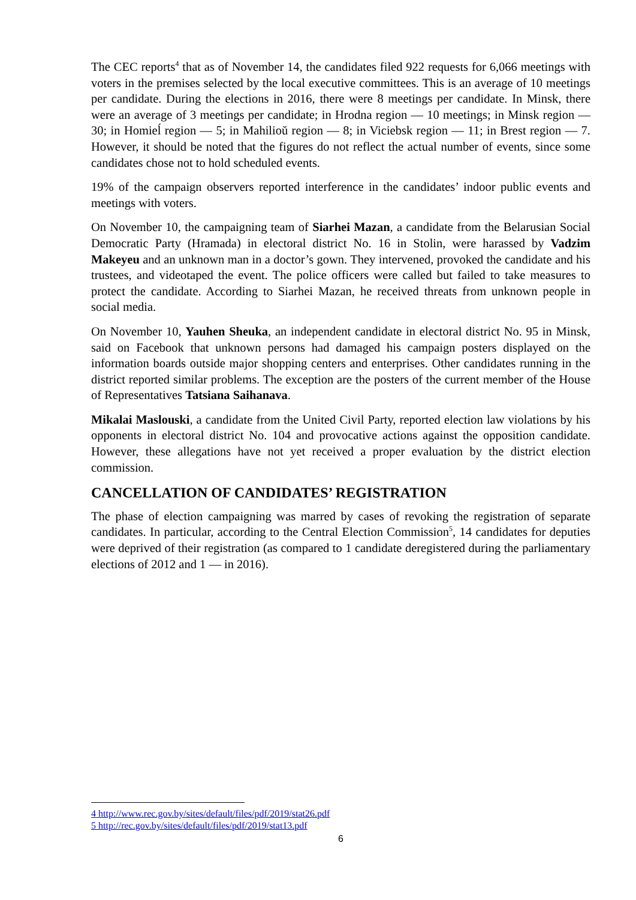The CEC reports<sup>4</sup> that as of November 14, the candidates filed 922 requests for 6,066 meetings with voters in the premises selected by the local executive committees. This is an average of 10 meetings per candidate. During the elections in 2016, there were 8 meetings per candidate. In Minsk, there were an average of 3 meetings per candidate; in Hrodna region — 10 meetings; in Minsk region — 30; in Homieĺ region — 5; in Mahilioŭ region — 8; in Viciebsk region — 11; in Brest region — 7. However, it should be noted that the figures do not reflect the actual number of events, since some candidates chose not to hold scheduled events.
19% of the campaign observers reported interference in the candidates’ indoor public events and meetings with voters.
On November 10, the campaigning team of Siarhei Mazan, a candidate from the Belarusian Social Democratic Party (Hramada) in electoral district No. 16 in Stolin, were harassed by Vadzim Makeyeu and an unknown man in a doctor’s gown. They intervened, provoked the candidate and his trustees, and videotaped the event. The police officers were called but failed to take measures to protect the candidate. According to Siarhei Mazan, he received threats from unknown people in social media.
On November 10, Yauhen Sheuka, an independent candidate in electoral district No. 95 in Minsk, said on Facebook that unknown persons had damaged his campaign posters displayed on the information boards outside major shopping centers and enterprises. Other candidates running in the district reported similar problems. The exception are the posters of the current member of the House of Representatives Tatsiana Saihanava.
Mikalai Maslouski, a candidate from the United Civil Party, reported election law violations by his opponents in electoral district No. 104 and provocative actions against the opposition candidate. However, these allegations have not yet received a proper evaluation by the district election commission.
CANCELLATION OF CANDIDATES’ REGISTRATION
The phase of election campaigning was marred by cases of revoking the registration of separate candidates. In particular, according to the Central Election Commission<sup>5</sup>, 14 candidates for deputies were deprived of their registration (as compared to 1 candidate deregistered during the parliamentary elections of 2012 and 1 — in 2016).
4 http://www.rec.gov.by/sites/default/files/pdf/2019/stat26.pdf
5 http://rec.gov.by/sites/default/files/pdf/2019/stat13.pdf
6